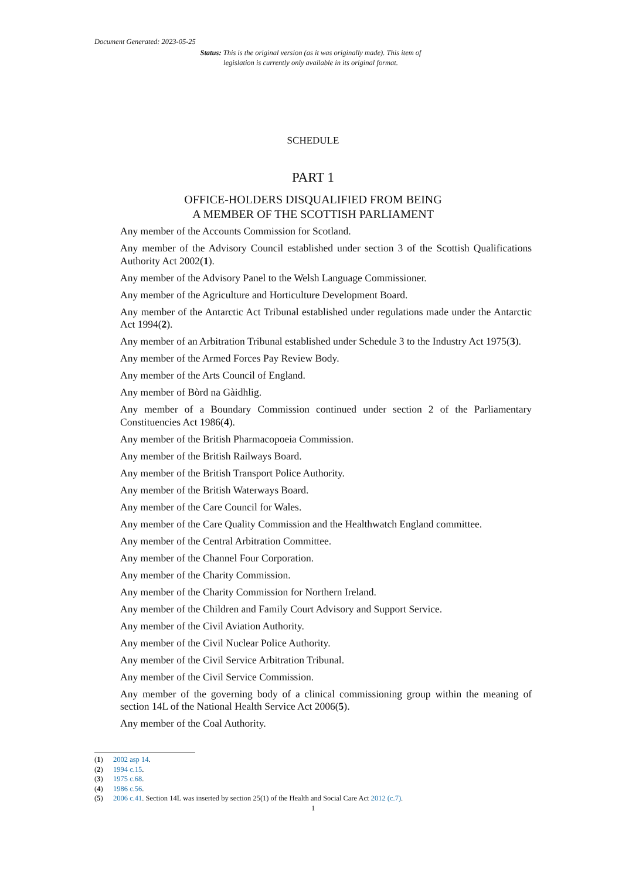Document Generated: 2023-05-25
Status: This is the original version (as it was originally made). This item of legislation is currently only available in its original format.
SCHEDULE
PART 1
OFFICE-HOLDERS DISQUALIFIED FROM BEING
A MEMBER OF THE SCOTTISH PARLIAMENT
Any member of the Accounts Commission for Scotland.
Any member of the Advisory Council established under section 3 of the Scottish Qualifications Authority Act 2002(1).
Any member of the Advisory Panel to the Welsh Language Commissioner.
Any member of the Agriculture and Horticulture Development Board.
Any member of the Antarctic Act Tribunal established under regulations made under the Antarctic Act 1994(2).
Any member of an Arbitration Tribunal established under Schedule 3 to the Industry Act 1975(3).
Any member of the Armed Forces Pay Review Body.
Any member of the Arts Council of England.
Any member of Bòrd na Gàidhlig.
Any member of a Boundary Commission continued under section 2 of the Parliamentary Constituencies Act 1986(4).
Any member of the British Pharmacopoeia Commission.
Any member of the British Railways Board.
Any member of the British Transport Police Authority.
Any member of the British Waterways Board.
Any member of the Care Council for Wales.
Any member of the Care Quality Commission and the Healthwatch England committee.
Any member of the Central Arbitration Committee.
Any member of the Channel Four Corporation.
Any member of the Charity Commission.
Any member of the Charity Commission for Northern Ireland.
Any member of the Children and Family Court Advisory and Support Service.
Any member of the Civil Aviation Authority.
Any member of the Civil Nuclear Police Authority.
Any member of the Civil Service Arbitration Tribunal.
Any member of the Civil Service Commission.
Any member of the governing body of a clinical commissioning group within the meaning of section 14L of the National Health Service Act 2006(5).
Any member of the Coal Authority.
(1) 2002 asp 14.
(2) 1994 c.15.
(3) 1975 c.68.
(4) 1986 c.56.
(5) 2006 c.41. Section 14L was inserted by section 25(1) of the Health and Social Care Act 2012 (c.7).
1